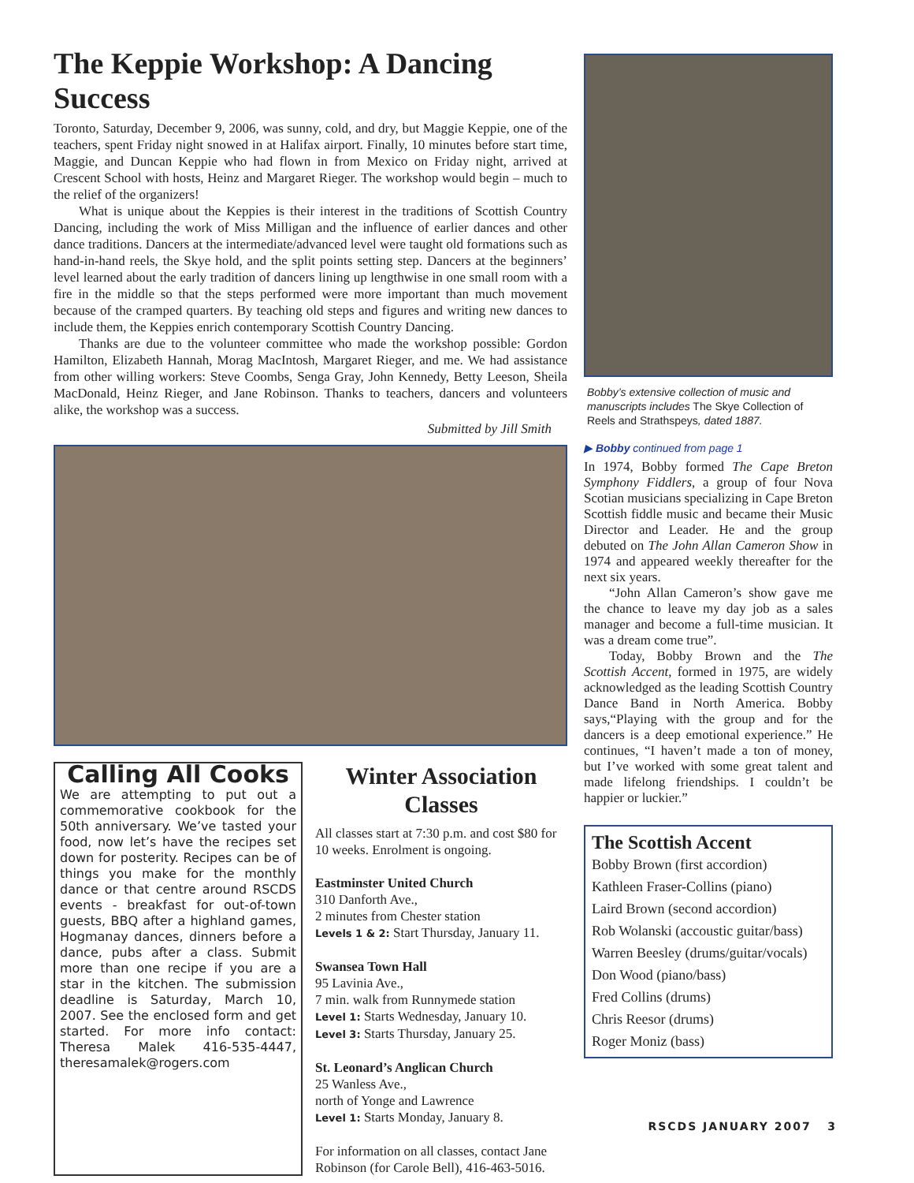The Keppie Workshop: A Dancing Success
Toronto, Saturday, December 9, 2006, was sunny, cold, and dry, but Maggie Keppie, one of the teachers, spent Friday night snowed in at Halifax airport. Finally, 10 minutes before start time, Maggie, and Duncan Keppie who had flown in from Mexico on Friday night, arrived at Crescent School with hosts, Heinz and Margaret Rieger. The workshop would begin – much to the relief of the organizers!
What is unique about the Keppies is their interest in the traditions of Scottish Country Dancing, including the work of Miss Milligan and the influence of earlier dances and other dance traditions. Dancers at the intermediate/advanced level were taught old formations such as hand-in-hand reels, the Skye hold, and the split points setting step. Dancers at the beginners’ level learned about the early tradition of dancers lining up lengthwise in one small room with a fire in the middle so that the steps performed were more important than much movement because of the cramped quarters. By teaching old steps and figures and writing new dances to include them, the Keppies enrich contemporary Scottish Country Dancing.
Thanks are due to the volunteer committee who made the workshop possible: Gordon Hamilton, Elizabeth Hannah, Morag MacIntosh, Margaret Rieger, and me. We had assistance from other willing workers: Steve Coombs, Senga Gray, John Kennedy, Betty Leeson, Sheila MacDonald, Heinz Rieger, and Jane Robinson. Thanks to teachers, dancers and volunteers alike, the workshop was a success.
Submitted by Jill Smith
Calling All Cooks
We are attempting to put out a commemorative cookbook for the 50th anniversary. We’ve tasted your food, now let’s have the recipes set down for posterity. Recipes can be of things you make for the monthly dance or that centre around RSCDS events - breakfast for out-of-town guests, BBQ after a highland games, Hogmanay dances, dinners before a dance, pubs after a class. Submit more than one recipe if you are a star in the kitchen. The submission deadline is Saturday, March 10, 2007. See the enclosed form and get started. For more info contact: Theresa Malek 416-535-4447, theresamalek@rogers.com
Winter Association Classes
All classes start at 7:30 p.m. and cost $80 for 10 weeks. Enrolment is ongoing.
Eastminster United Church
310 Danforth Ave.,
2 minutes from Chester station
Levels 1 & 2: Start Thursday, January 11.
Swansea Town Hall
95 Lavinia Ave.,
7 min. walk from Runnymede station
Level 1: Starts Wednesday, January 10.
Level 3: Starts Thursday, January 25.
St. Leonard’s Anglican Church
25 Wanless Ave.,
north of Yonge and Lawrence
Level 1: Starts Monday, January 8.
For information on all classes, contact Jane Robinson (for Carole Bell), 416-463-5016.
Bobby’s extensive collection of music and manuscripts includes The Skye Collection of Reels and Strathspeys, dated 1887.
▶ Bobby continued from page 1
In 1974, Bobby formed The Cape Breton Symphony Fiddlers, a group of four Nova Scotian musicians specializing in Cape Breton Scottish fiddle music and became their Music Director and Leader. He and the group debuted on The John Allan Cameron Show in 1974 and appeared weekly thereafter for the next six years.
“John Allan Cameron’s show gave me the chance to leave my day job as a sales manager and become a full-time musician. It was a dream come true”.
Today, Bobby Brown and the The Scottish Accent, formed in 1975, are widely acknowledged as the leading Scottish Country Dance Band in North America. Bobby says,“Playing with the group and for the dancers is a deep emotional experience.” He continues, “I haven’t made a ton of money, but I’ve worked with some great talent and made lifelong friendships. I couldn’t be happier or luckier.”
The Scottish Accent
Bobby Brown (first accordion)
Kathleen Fraser-Collins (piano)
Laird Brown (second accordion)
Rob Wolanski (accoustic guitar/bass)
Warren Beesley (drums/guitar/vocals)
Don Wood (piano/bass)
Fred Collins (drums)
Chris Reesor (drums)
Roger Moniz (bass)
RSCDS JANUARY 2007 3